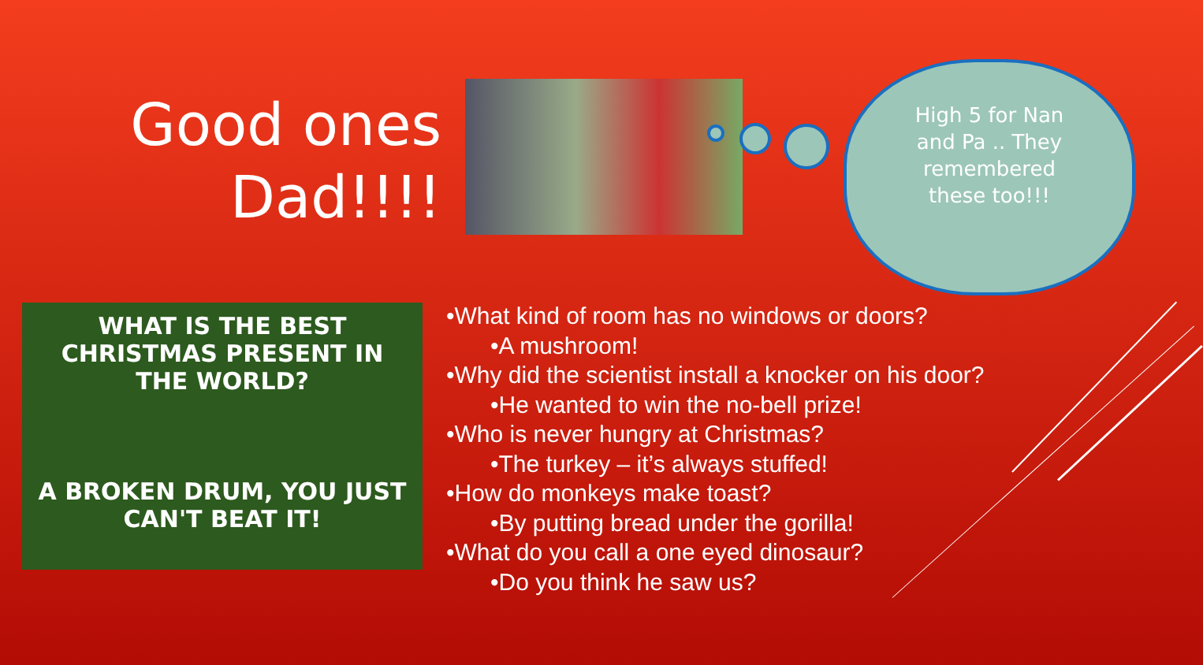Good ones
Dad!!!!
High 5 for Nan and Pa .. They remembered these too!!!
WHAT IS THE BEST
CHRISTMAS PRESENT IN
THE WORLD?
A BROKEN DRUM, YOU JUST
CAN'T BEAT IT!
•What kind of room has no windows or doors?
•A mushroom!
•Why did the scientist install a knocker on his door?
•He wanted to win the no-bell prize!
•Who is never hungry at Christmas?
•The turkey – it’s always stuffed!
•How do monkeys make toast?
•By putting bread under the gorilla!
•What do you call a one eyed dinosaur?
•Do you think he saw us?